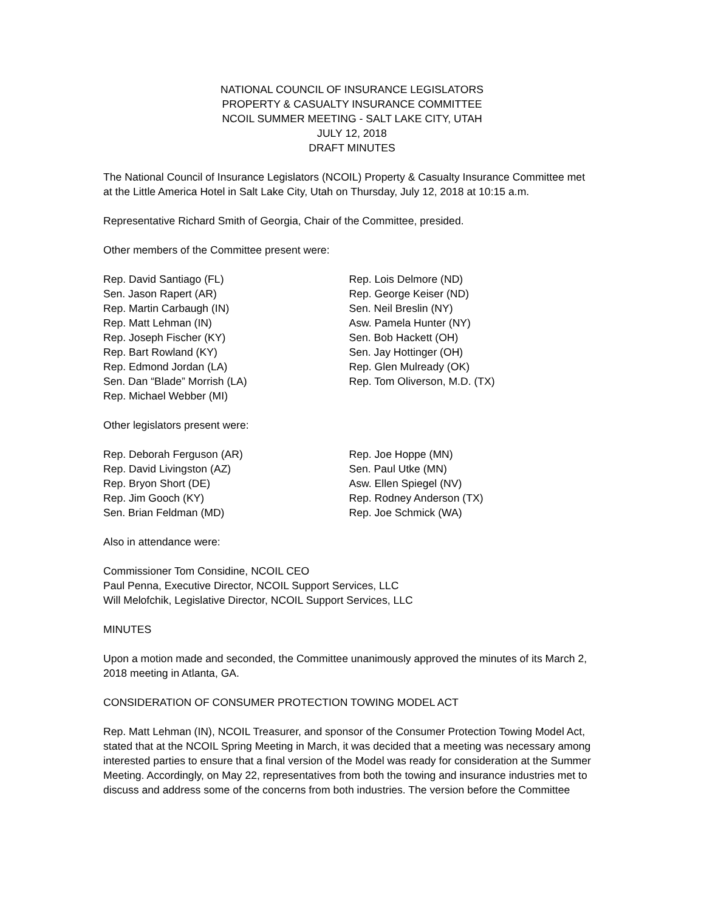NATIONAL COUNCIL OF INSURANCE LEGISLATORS
PROPERTY & CASUALTY INSURANCE COMMITTEE
NCOIL SUMMER MEETING - SALT LAKE CITY, UTAH
JULY 12, 2018
DRAFT MINUTES
The National Council of Insurance Legislators (NCOIL) Property & Casualty Insurance Committee met at the Little America Hotel in Salt Lake City, Utah on Thursday, July 12, 2018 at 10:15 a.m.
Representative Richard Smith of Georgia, Chair of the Committee, presided.
Other members of the Committee present were:
Rep. David Santiago (FL)
Sen. Jason Rapert (AR)
Rep. Martin Carbaugh (IN)
Rep. Matt Lehman (IN)
Rep. Joseph Fischer (KY)
Rep. Bart Rowland (KY)
Rep. Edmond Jordan (LA)
Sen. Dan “Blade” Morrish (LA)
Rep. Michael Webber (MI)
Rep. Lois Delmore (ND)
Rep. George Keiser (ND)
Sen. Neil Breslin (NY)
Asw. Pamela Hunter (NY)
Sen. Bob Hackett (OH)
Sen. Jay Hottinger (OH)
Rep. Glen Mulready (OK)
Rep. Tom Oliverson, M.D. (TX)
Other legislators present were:
Rep. Deborah Ferguson (AR)
Rep. David Livingston (AZ)
Rep. Bryon Short (DE)
Rep. Jim Gooch (KY)
Sen. Brian Feldman (MD)
Rep. Joe Hoppe (MN)
Sen. Paul Utke (MN)
Asw. Ellen Spiegel (NV)
Rep. Rodney Anderson (TX)
Rep. Joe Schmick (WA)
Also in attendance were:
Commissioner Tom Considine, NCOIL CEO
Paul Penna, Executive Director, NCOIL Support Services, LLC
Will Melofchik, Legislative Director, NCOIL Support Services, LLC
MINUTES
Upon a motion made and seconded, the Committee unanimously approved the minutes of its March 2, 2018 meeting in Atlanta, GA.
CONSIDERATION OF CONSUMER PROTECTION TOWING MODEL ACT
Rep. Matt Lehman (IN), NCOIL Treasurer, and sponsor of the Consumer Protection Towing Model Act, stated that at the NCOIL Spring Meeting in March, it was decided that a meeting was necessary among interested parties to ensure that a final version of the Model was ready for consideration at the Summer Meeting. Accordingly, on May 22, representatives from both the towing and insurance industries met to discuss and address some of the concerns from both industries. The version before the Committee